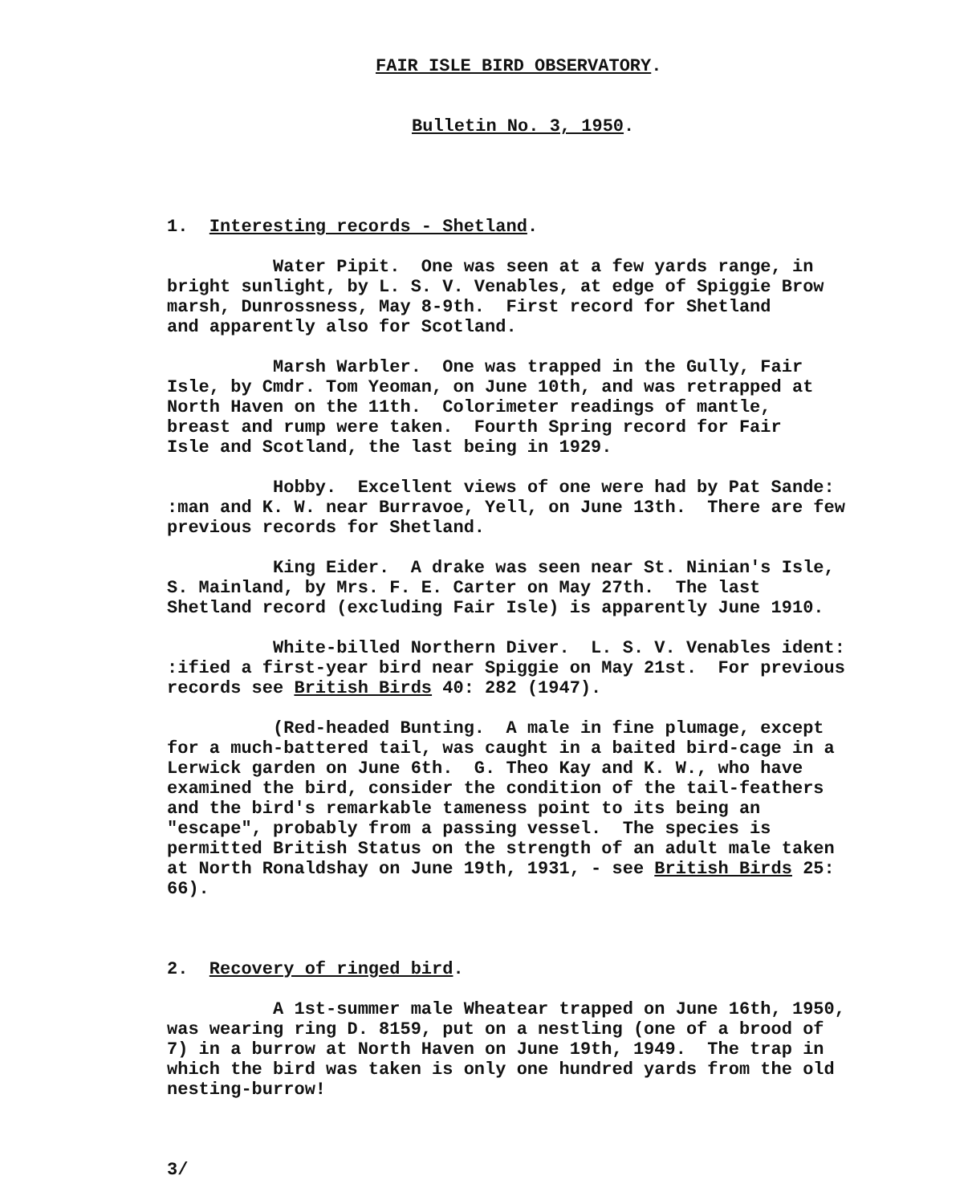FAIR ISLE BIRD OBSERVATORY.
Bulletin No. 3, 1950.
1. Interesting records - Shetland.
Water Pipit. One was seen at a few yards range, in bright sunlight, by L. S. V. Venables, at edge of Spiggie Brow marsh, Dunrossness, May 8-9th. First record for Shetland and apparently also for Scotland.
Marsh Warbler. One was trapped in the Gully, Fair Isle, by Cmdr. Tom Yeoman, on June 10th, and was retrapped at North Haven on the 11th. Colorimeter readings of mantle, breast and rump were taken. Fourth Spring record for Fair Isle and Scotland, the last being in 1929.
Hobby. Excellent views of one were had by Pat Sande: :man and K. W. near Burravoe, Yell, on June 13th. There are few previous records for Shetland.
King Eider. A drake was seen near St. Ninian's Isle, S. Mainland, by Mrs. F. E. Carter on May 27th. The last Shetland record (excluding Fair Isle) is apparently June 1910.
White-billed Northern Diver. L. S. V. Venables ident: :ified a first-year bird near Spiggie on May 21st. For previous records see British Birds 40: 282 (1947).
(Red-headed Bunting. A male in fine plumage, except for a much-battered tail, was caught in a baited bird-cage in a Lerwick garden on June 6th. G. Theo Kay and K. W., who have examined the bird, consider the condition of the tail-feathers and the bird's remarkable tameness point to its being an "escape", probably from a passing vessel. The species is permitted British Status on the strength of an adult male taken at North Ronaldshay on June 19th, 1931, - see British Birds 25: 66).
2. Recovery of ringed bird.
A 1st-summer male Wheatear trapped on June 16th, 1950, was wearing ring D. 8159, put on a nestling (one of a brood of 7) in a burrow at North Haven on June 19th, 1949. The trap in which the bird was taken is only one hundred yards from the old nesting-burrow!
3/